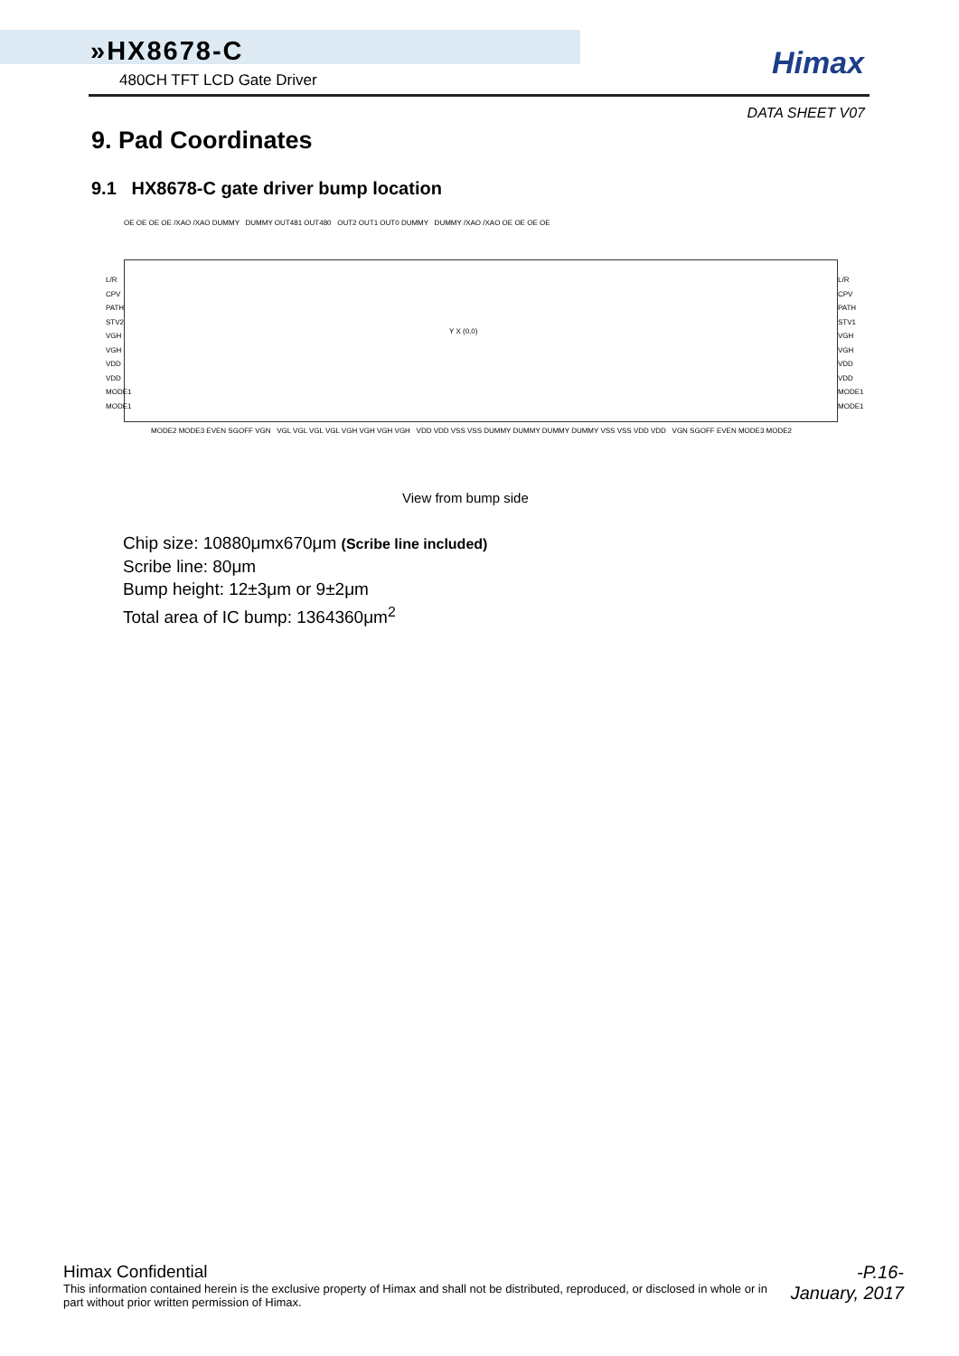»HX8678-C
480CH TFT LCD Gate Driver
Himax
DATA SHEET V07
9. Pad Coordinates
9.1 HX8678-C gate driver bump location
OE OE OE OE /XAO /XAO DUMMY DUMMY OUT481 OUT480 OUT2 OUT1 OUT0 DUMMY DUMMY /XAO /XAO OE OE OE OE
Y X (0,0)
L/R
CPV
PATH
STV2
VGH
VGH
VDD
VDD
MODE1
MODE1
L/R
CPV
PATH
STV1
VGH
VGH
VDD
VDD
MODE1
MODE1
MODE2 MODE3 EVEN SGOFF VGN VGL VGL VGL VGL VGH VGH VGH VGH VDD VDD VSS VSS DUMMY DUMMY DUMMY DUMMY VSS VSS VDD VDD VGN SGOFF EVEN MODE3 MODE2
View from bump side
Chip size: 10880μmx670μm (Scribe line included)
Scribe line: 80μm
Bump height: 12±3μm or 9±2μm
Total area of IC bump: 1364360μm<sup>2</sup>
Himax Confidential
This information contained herein is the exclusive property of Himax and shall not be distributed, reproduced, or disclosed in whole or in part without prior written permission of Himax.
-P.16-
January, 2017